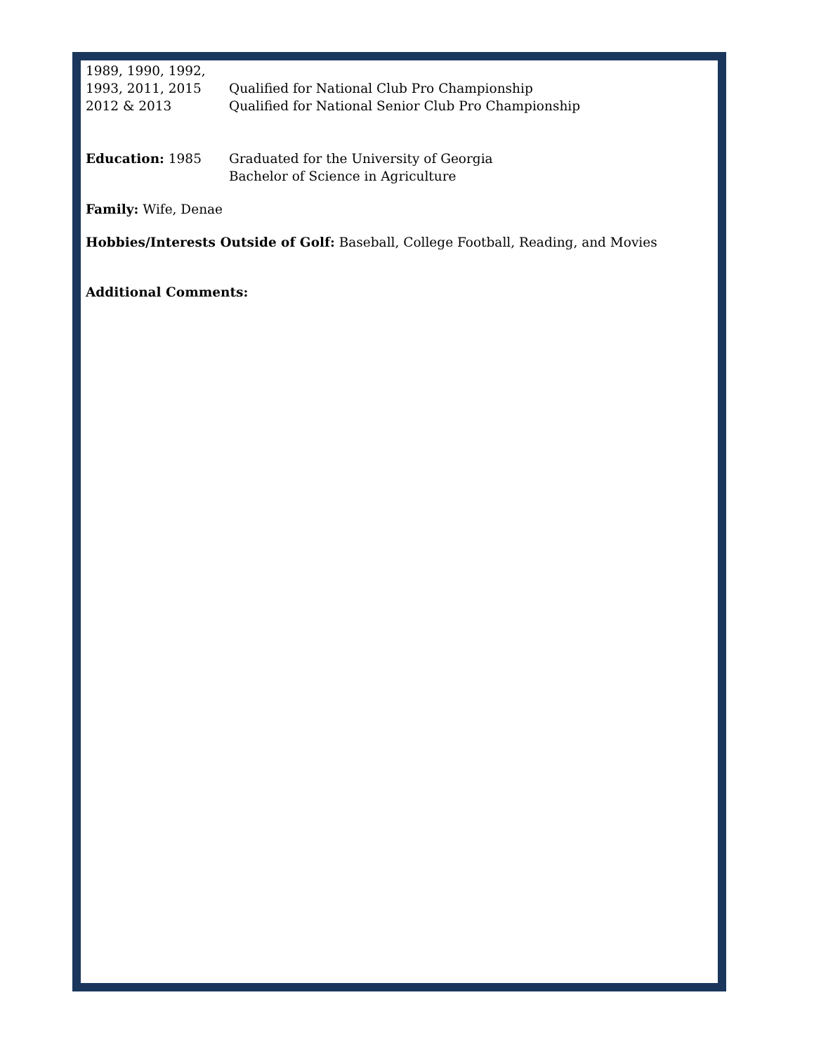1989, 1990, 1992,
1993, 2011, 2015
Qualified for National Club Pro Championship
2012 & 2013 Qualified for National Senior Club Pro Championship
Education: 1985 Graduated for the University of Georgia
Bachelor of Science in Agriculture
Family: Wife, Denae
Hobbies/Interests Outside of Golf: Baseball, College Football, Reading, and Movies
Additional Comments: